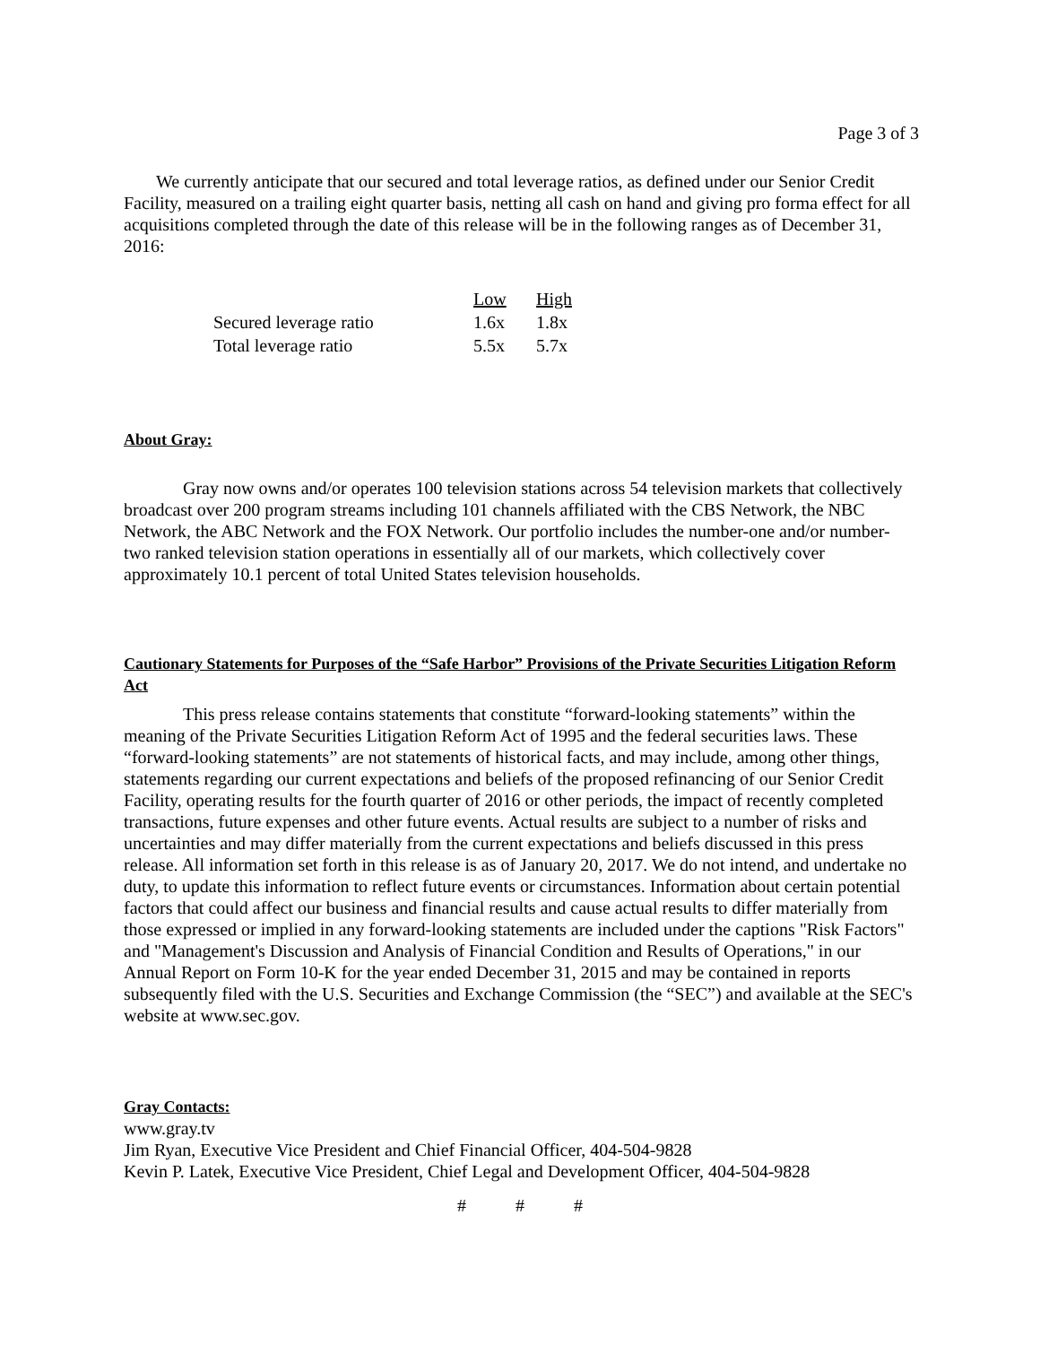Page 3 of 3
We currently anticipate that our secured and total leverage ratios, as defined under our Senior Credit Facility, measured on a trailing eight quarter basis, netting all cash on hand and giving pro forma effect for all acquisitions completed through the date of this release will be in the following ranges as of December 31, 2016:
| | Low | High |
| Secured leverage ratio | 1.6x | 1.8x |
| Total leverage ratio | 5.5x | 5.7x |
About Gray:
Gray now owns and/or operates 100 television stations across 54 television markets that collectively broadcast over 200 program streams including 101 channels affiliated with the CBS Network, the NBC Network, the ABC Network and the FOX Network. Our portfolio includes the number-one and/or number-two ranked television station operations in essentially all of our markets, which collectively cover approximately 10.1 percent of total United States television households.
Cautionary Statements for Purposes of the “Safe Harbor” Provisions of the Private Securities Litigation Reform Act
This press release contains statements that constitute “forward-looking statements” within the meaning of the Private Securities Litigation Reform Act of 1995 and the federal securities laws. These “forward-looking statements” are not statements of historical facts, and may include, among other things, statements regarding our current expectations and beliefs of the proposed refinancing of our Senior Credit Facility, operating results for the fourth quarter of 2016 or other periods, the impact of recently completed transactions, future expenses and other future events. Actual results are subject to a number of risks and uncertainties and may differ materially from the current expectations and beliefs discussed in this press release. All information set forth in this release is as of January 20, 2017. We do not intend, and undertake no duty, to update this information to reflect future events or circumstances. Information about certain potential factors that could affect our business and financial results and cause actual results to differ materially from those expressed or implied in any forward-looking statements are included under the captions "Risk Factors" and "Management's Discussion and Analysis of Financial Condition and Results of Operations," in our Annual Report on Form 10-K for the year ended December 31, 2015 and may be contained in reports subsequently filed with the U.S. Securities and Exchange Commission (the “SEC”) and available at the SEC's website at www.sec.gov.
Gray Contacts:
www.gray.tv
Jim Ryan, Executive Vice President and Chief Financial Officer, 404-504-9828
Kevin P. Latek, Executive Vice President, Chief Legal and Development Officer, 404-504-9828
# # #